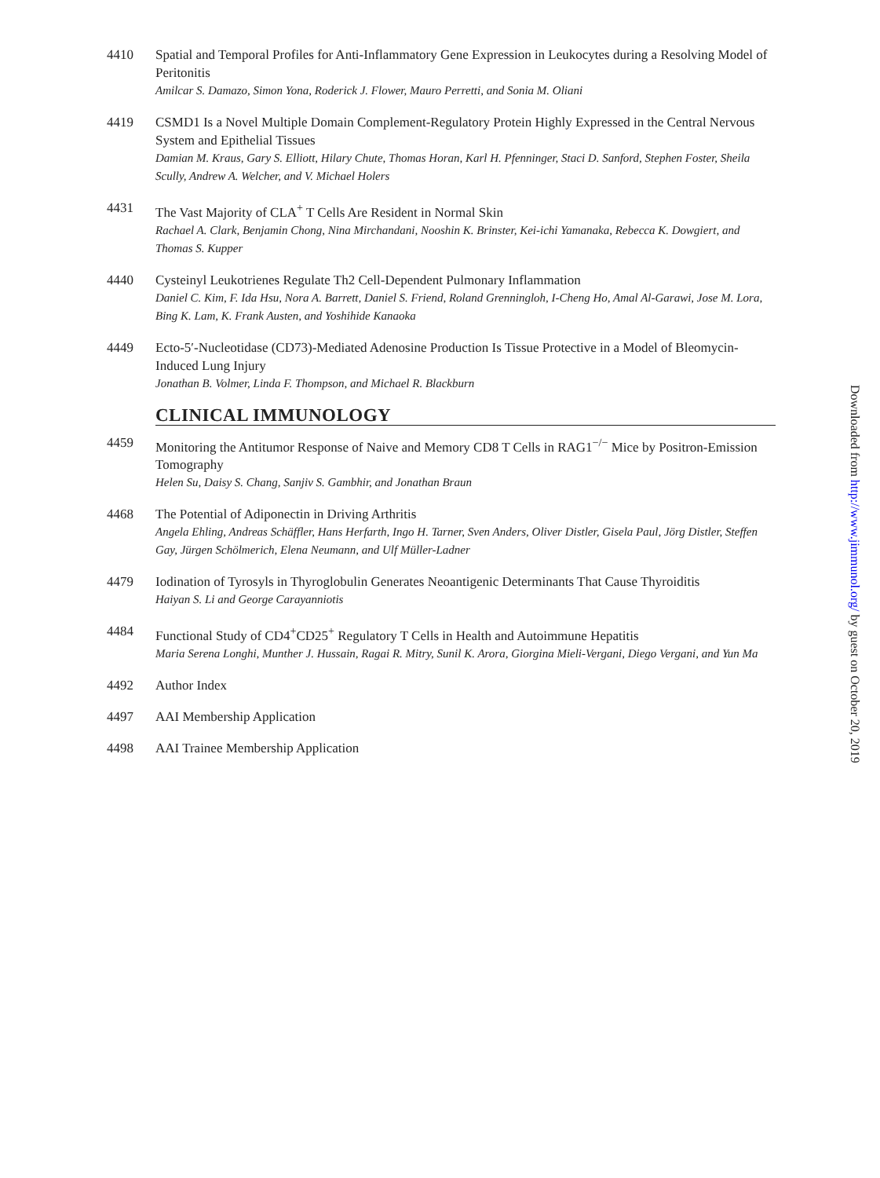4410 Spatial and Temporal Profiles for Anti-Inflammatory Gene Expression in Leukocytes during a Resolving Model of Peritonitis
Amilcar S. Damazo, Simon Yona, Roderick J. Flower, Mauro Perretti, and Sonia M. Oliani
4419 CSMD1 Is a Novel Multiple Domain Complement-Regulatory Protein Highly Expressed in the Central Nervous System and Epithelial Tissues
Damian M. Kraus, Gary S. Elliott, Hilary Chute, Thomas Horan, Karl H. Pfenninger, Staci D. Sanford, Stephen Foster, Sheila Scully, Andrew A. Welcher, and V. Michael Holers
4431 The Vast Majority of CLA<sup>+</sup> T Cells Are Resident in Normal Skin
Rachael A. Clark, Benjamin Chong, Nina Mirchandani, Nooshin K. Brinster, Kei-ichi Yamanaka, Rebecca K. Dowgiert, and Thomas S. Kupper
4440 Cysteinyl Leukotrienes Regulate Th2 Cell-Dependent Pulmonary Inflammation
Daniel C. Kim, F. Ida Hsu, Nora A. Barrett, Daniel S. Friend, Roland Grenningloh, I-Cheng Ho, Amal Al-Garawi, Jose M. Lora, Bing K. Lam, K. Frank Austen, and Yoshihide Kanaoka
4449 Ecto-5′-Nucleotidase (CD73)-Mediated Adenosine Production Is Tissue Protective in a Model of Bleomycin-Induced Lung Injury
Jonathan B. Volmer, Linda F. Thompson, and Michael R. Blackburn
CLINICAL IMMUNOLOGY
4459 Monitoring the Antitumor Response of Naive and Memory CD8 T Cells in RAG1<sup>−/−</sup> Mice by Positron-Emission Tomography
Helen Su, Daisy S. Chang, Sanjiv S. Gambhir, and Jonathan Braun
4468 The Potential of Adiponectin in Driving Arthritis
Angela Ehling, Andreas Schäffler, Hans Herfarth, Ingo H. Tarner, Sven Anders, Oliver Distler, Gisela Paul, Jörg Distler, Steffen Gay, Jürgen Schölmerich, Elena Neumann, and Ulf Müller-Ladner
4479 Iodination of Tyrosyls in Thyroglobulin Generates Neoantigenic Determinants That Cause Thyroiditis
Haiyan S. Li and George Carayanniotis
4484 Functional Study of CD4<sup>+</sup>CD25<sup>+</sup> Regulatory T Cells in Health and Autoimmune Hepatitis
Maria Serena Longhi, Munther J. Hussain, Ragai R. Mitry, Sunil K. Arora, Giorgina Mieli-Vergani, Diego Vergani, and Yun Ma
4492 Author Index
4497 AAI Membership Application
4498 AAI Trainee Membership Application
Downloaded from http://www.jimmunol.org/ by guest on October 20, 2019